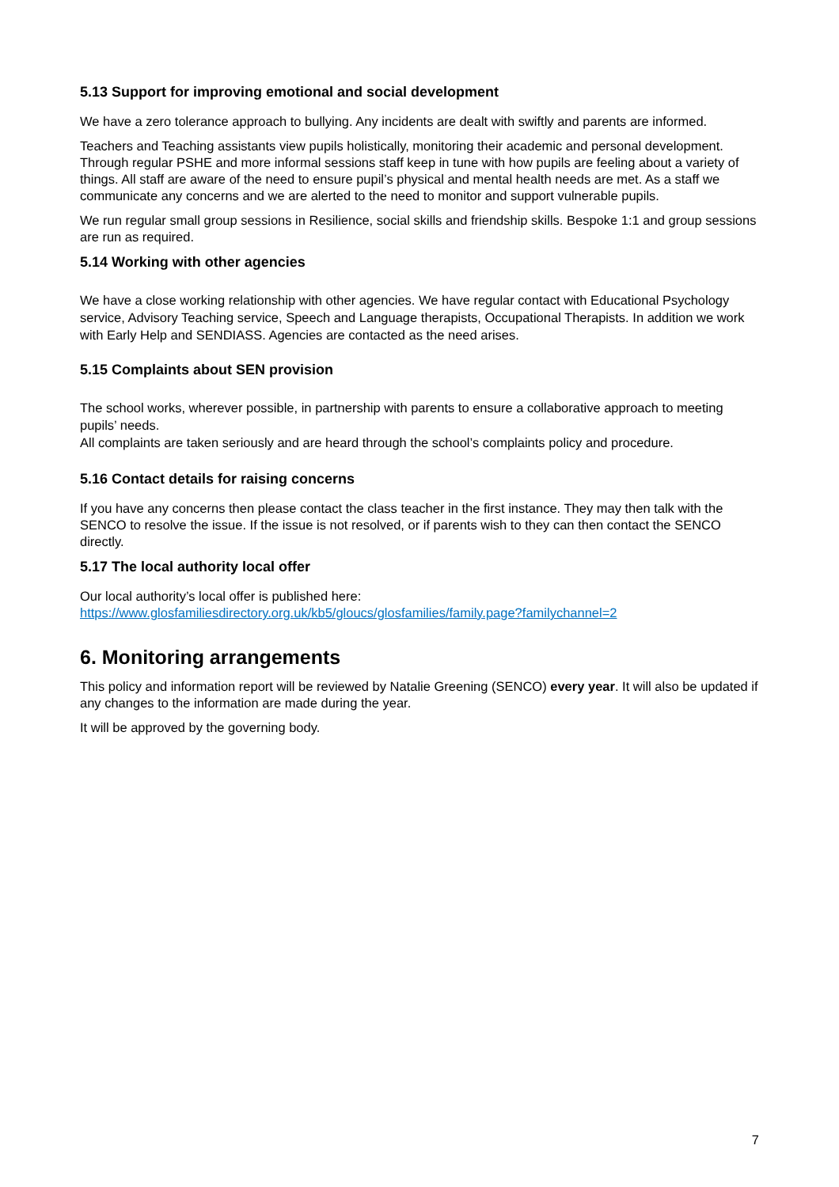5.13 Support for improving emotional and social development
We have a zero tolerance approach to bullying. Any incidents are dealt with swiftly and parents are informed.
Teachers and Teaching assistants view pupils holistically, monitoring their academic and personal development. Through regular PSHE and more informal sessions staff keep in tune with how pupils are feeling about a variety of things. All staff are aware of the need to ensure pupil’s physical and mental health needs are met. As a staff we communicate any concerns and we are alerted to the need to monitor and support vulnerable pupils.
We run regular small group sessions in Resilience, social skills and friendship skills. Bespoke 1:1 and group sessions are run as required.
5.14 Working with other agencies
We have a close working relationship with other agencies. We have regular contact with Educational Psychology service, Advisory Teaching service, Speech and Language therapists, Occupational Therapists. In addition we work with Early Help and SENDIASS. Agencies are contacted as the need arises.
5.15 Complaints about SEN provision
The school works, wherever possible, in partnership with parents to ensure a collaborative approach to meeting pupils’ needs.
All complaints are taken seriously and are heard through the school’s complaints policy and procedure.
5.16 Contact details for raising concerns
If you have any concerns then please contact the class teacher in the first instance. They may then talk with the SENCO to resolve the issue. If the issue is not resolved, or if parents wish to they can then contact the SENCO directly.
5.17 The local authority local offer
Our local authority’s local offer is published here:
https://www.glosfamiliesdirectory.org.uk/kb5/gloucs/glosfamilies/family.page?familychannel=2
6. Monitoring arrangements
This policy and information report will be reviewed by Natalie Greening (SENCO) every year. It will also be updated if any changes to the information are made during the year.
It will be approved by the governing body.
7